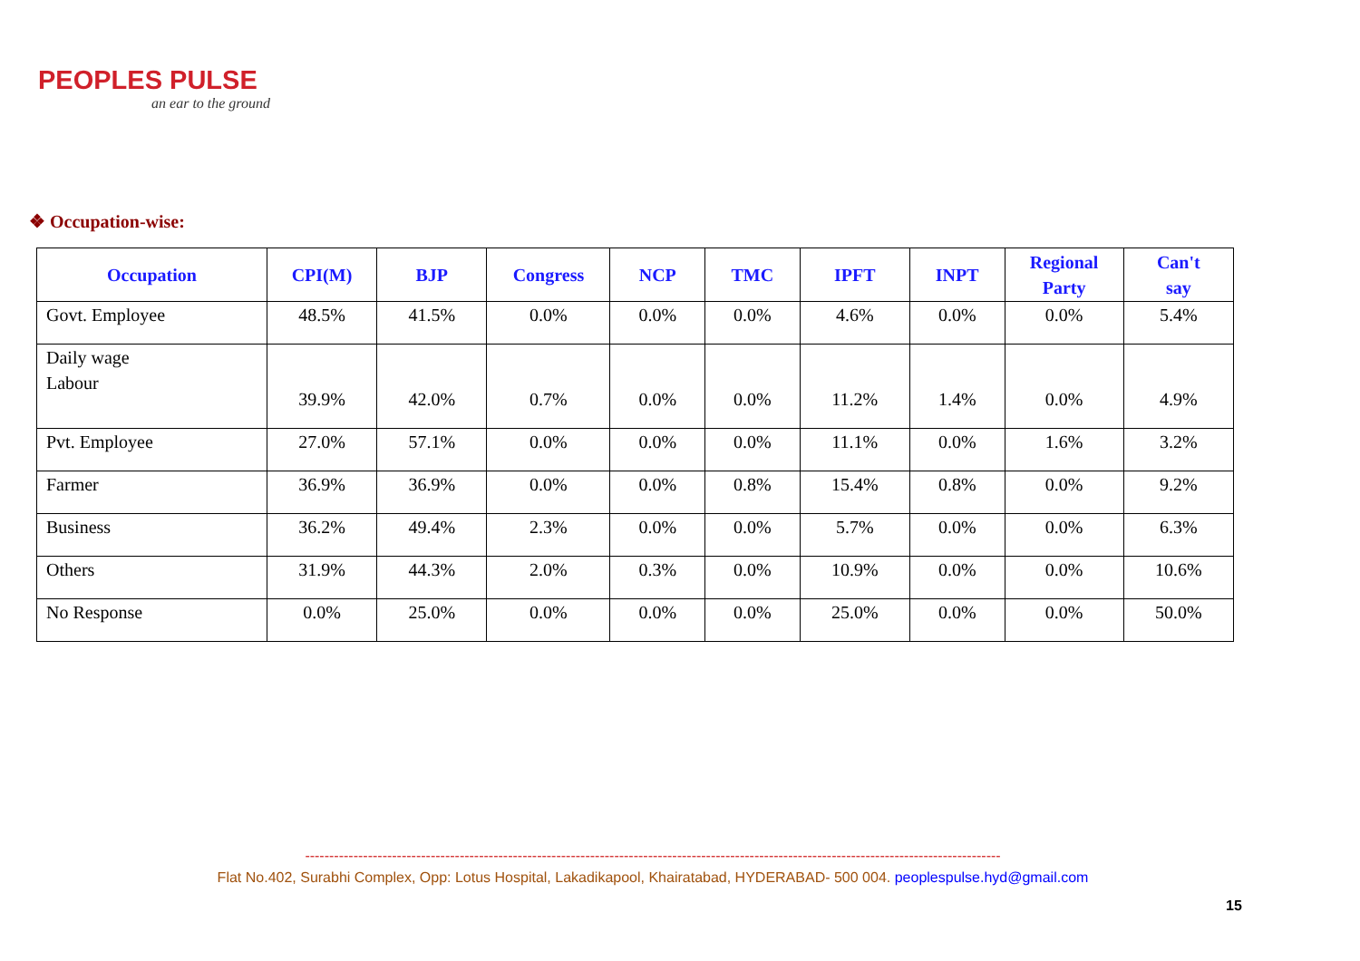PEOPLES PULSE
an ear to the ground
❖ Occupation-wise:
| Occupation | CPI(M) | BJP | Congress | NCP | TMC | IPFT | INPT | Regional Party | Can't say |
| --- | --- | --- | --- | --- | --- | --- | --- | --- | --- |
| Govt. Employee | 48.5% | 41.5% | 0.0% | 0.0% | 0.0% | 4.6% | 0.0% | 0.0% | 5.4% |
| Daily wage Labour | 39.9% | 42.0% | 0.7% | 0.0% | 0.0% | 11.2% | 1.4% | 0.0% | 4.9% |
| Pvt. Employee | 27.0% | 57.1% | 0.0% | 0.0% | 0.0% | 11.1% | 0.0% | 1.6% | 3.2% |
| Farmer | 36.9% | 36.9% | 0.0% | 0.0% | 0.8% | 15.4% | 0.8% | 0.0% | 9.2% |
| Business | 36.2% | 49.4% | 2.3% | 0.0% | 0.0% | 5.7% | 0.0% | 0.0% | 6.3% |
| Others | 31.9% | 44.3% | 2.0% | 0.3% | 0.0% | 10.9% | 0.0% | 0.0% | 10.6% |
| No Response | 0.0% | 25.0% | 0.0% | 0.0% | 0.0% | 25.0% | 0.0% | 0.0% | 50.0% |
------------------------------------------------------------------------------------------------------------------------------------------------
Flat No.402, Surabhi Complex, Opp: Lotus Hospital, Lakadikapool, Khairatabad, HYDERABAD- 500 004. peoplespulse.hyd@gmail.com
15